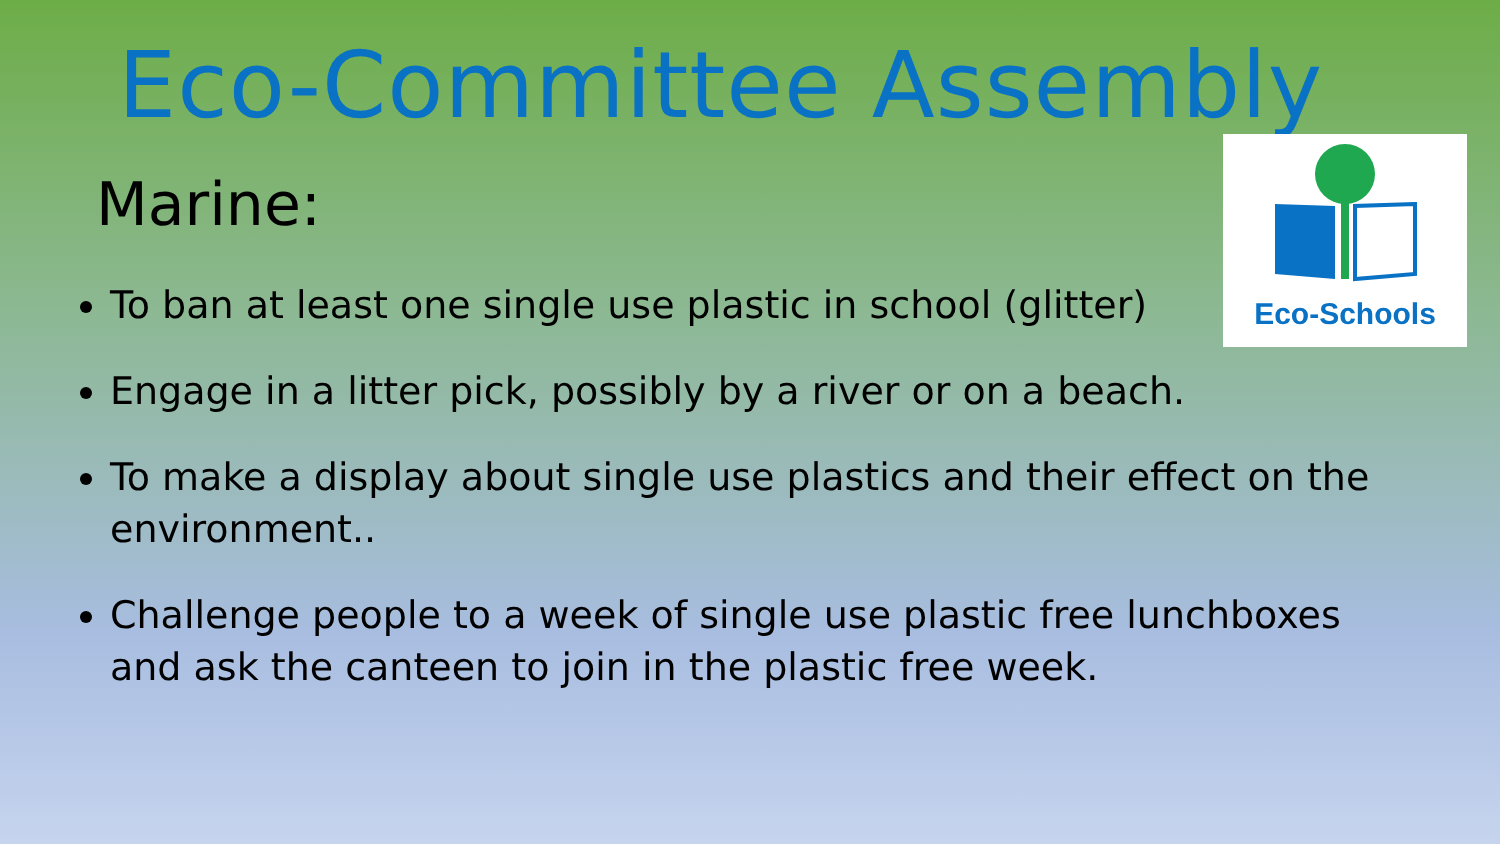Eco-Schools
Eco-Committee Assembly
Marine:
To ban at least one single use plastic in school (glitter)
Engage in a litter pick, possibly by a river or on a beach.
To make a display about single use plastics and their effect on the environment..
Challenge people to a week of single use plastic free lunchboxes and ask the canteen to join in the plastic free week.